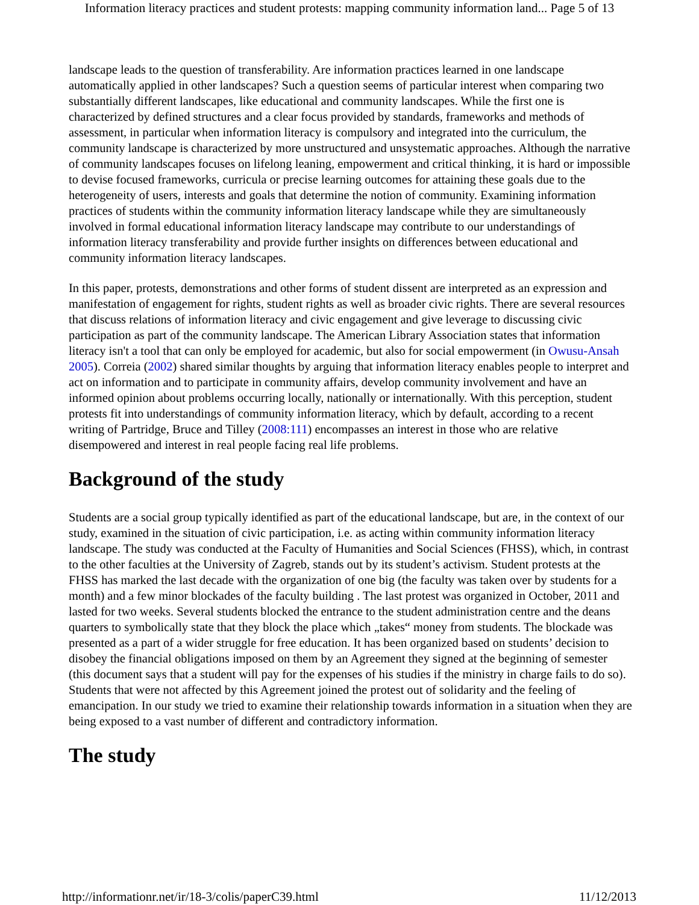Information literacy practices and student protests: mapping community information land... Page 5 of 13
landscape leads to the question of transferability. Are information practices learned in one landscape automatically applied in other landscapes? Such a question seems of particular interest when comparing two substantially different landscapes, like educational and community landscapes. While the first one is characterized by defined structures and a clear focus provided by standards, frameworks and methods of assessment, in particular when information literacy is compulsory and integrated into the curriculum, the community landscape is characterized by more unstructured and unsystematic approaches. Although the narrative of community landscapes focuses on lifelong leaning, empowerment and critical thinking, it is hard or impossible to devise focused frameworks, curricula or precise learning outcomes for attaining these goals due to the heterogeneity of users, interests and goals that determine the notion of community. Examining information practices of students within the community information literacy landscape while they are simultaneously involved in formal educational information literacy landscape may contribute to our understandings of information literacy transferability and provide further insights on differences between educational and community information literacy landscapes.
In this paper, protests, demonstrations and other forms of student dissent are interpreted as an expression and manifestation of engagement for rights, student rights as well as broader civic rights. There are several resources that discuss relations of information literacy and civic engagement and give leverage to discussing civic participation as part of the community landscape. The American Library Association states that information literacy isn't a tool that can only be employed for academic, but also for social empowerment (in Owusu-Ansah 2005). Correia (2002) shared similar thoughts by arguing that information literacy enables people to interpret and act on information and to participate in community affairs, develop community involvement and have an informed opinion about problems occurring locally, nationally or internationally. With this perception, student protests fit into understandings of community information literacy, which by default, according to a recent writing of Partridge, Bruce and Tilley (2008:111) encompasses an interest in those who are relative disempowered and interest in real people facing real life problems.
Background of the study
Students are a social group typically identified as part of the educational landscape, but are, in the context of our study, examined in the situation of civic participation, i.e. as acting within community information literacy landscape. The study was conducted at the Faculty of Humanities and Social Sciences (FHSS), which, in contrast to the other faculties at the University of Zagreb, stands out by its student’s activism. Student protests at the FHSS has marked the last decade with the organization of one big (the faculty was taken over by students for a month) and a few minor blockades of the faculty building . The last protest was organized in October, 2011 and lasted for two weeks. Several students blocked the entrance to the student administration centre and the deans quarters to symbolically state that they block the place which „takes“ money from students. The blockade was presented as a part of a wider struggle for free education. It has been organized based on students’ decision to disobey the financial obligations imposed on them by an Agreement they signed at the beginning of semester (this document says that a student will pay for the expenses of his studies if the ministry in charge fails to do so). Students that were not affected by this Agreement joined the protest out of solidarity and the feeling of emancipation. In our study we tried to examine their relationship towards information in a situation when they are being exposed to a vast number of different and contradictory information.
The study
http://informationr.net/ir/18-3/colis/paperC39.html 11/12/2013